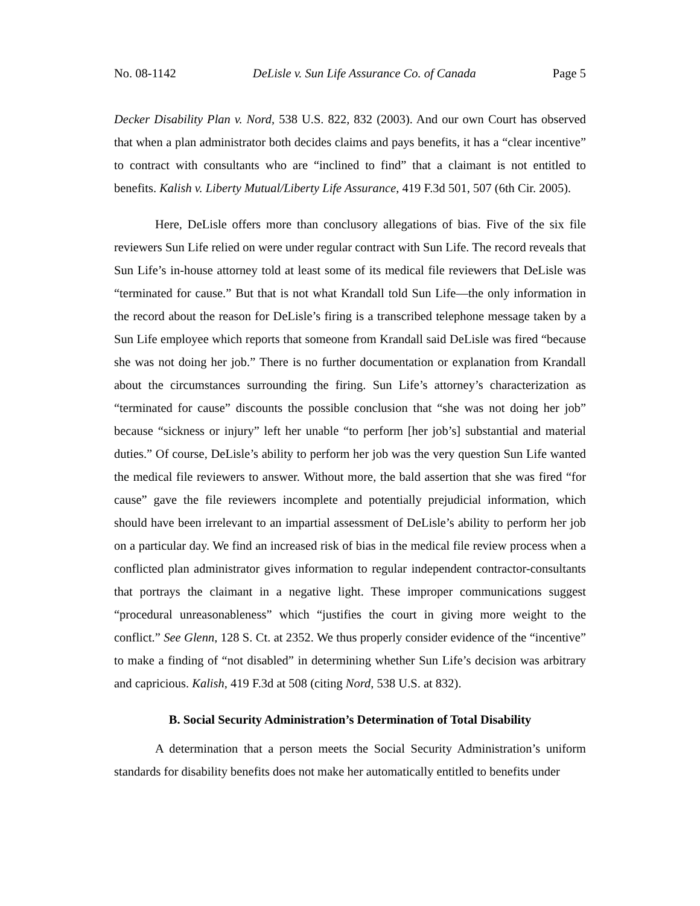No. 08-1142 DeLisle v. Sun Life Assurance Co. of Canada Page 5
Decker Disability Plan v. Nord, 538 U.S. 822, 832 (2003). And our own Court has observed that when a plan administrator both decides claims and pays benefits, it has a “clear incentive” to contract with consultants who are “inclined to find” that a claimant is not entitled to benefits. Kalish v. Liberty Mutual/Liberty Life Assurance, 419 F.3d 501, 507 (6th Cir. 2005).
Here, DeLisle offers more than conclusory allegations of bias. Five of the six file reviewers Sun Life relied on were under regular contract with Sun Life. The record reveals that Sun Life’s in-house attorney told at least some of its medical file reviewers that DeLisle was “terminated for cause.” But that is not what Krandall told Sun Life—the only information in the record about the reason for DeLisle’s firing is a transcribed telephone message taken by a Sun Life employee which reports that someone from Krandall said DeLisle was fired “because she was not doing her job.” There is no further documentation or explanation from Krandall about the circumstances surrounding the firing. Sun Life’s attorney’s characterization as “terminated for cause” discounts the possible conclusion that “she was not doing her job” because “sickness or injury” left her unable “to perform [her job’s] substantial and material duties.” Of course, DeLisle’s ability to perform her job was the very question Sun Life wanted the medical file reviewers to answer. Without more, the bald assertion that she was fired “for cause” gave the file reviewers incomplete and potentially prejudicial information, which should have been irrelevant to an impartial assessment of DeLisle’s ability to perform her job on a particular day. We find an increased risk of bias in the medical file review process when a conflicted plan administrator gives information to regular independent contractor-consultants that portrays the claimant in a negative light. These improper communications suggest “procedural unreasonableness” which “justifies the court in giving more weight to the conflict.” See Glenn, 128 S. Ct. at 2352. We thus properly consider evidence of the “incentive” to make a finding of “not disabled” in determining whether Sun Life’s decision was arbitrary and capricious. Kalish, 419 F.3d at 508 (citing Nord, 538 U.S. at 832).
B. Social Security Administration’s Determination of Total Disability
A determination that a person meets the Social Security Administration’s uniform standards for disability benefits does not make her automatically entitled to benefits under